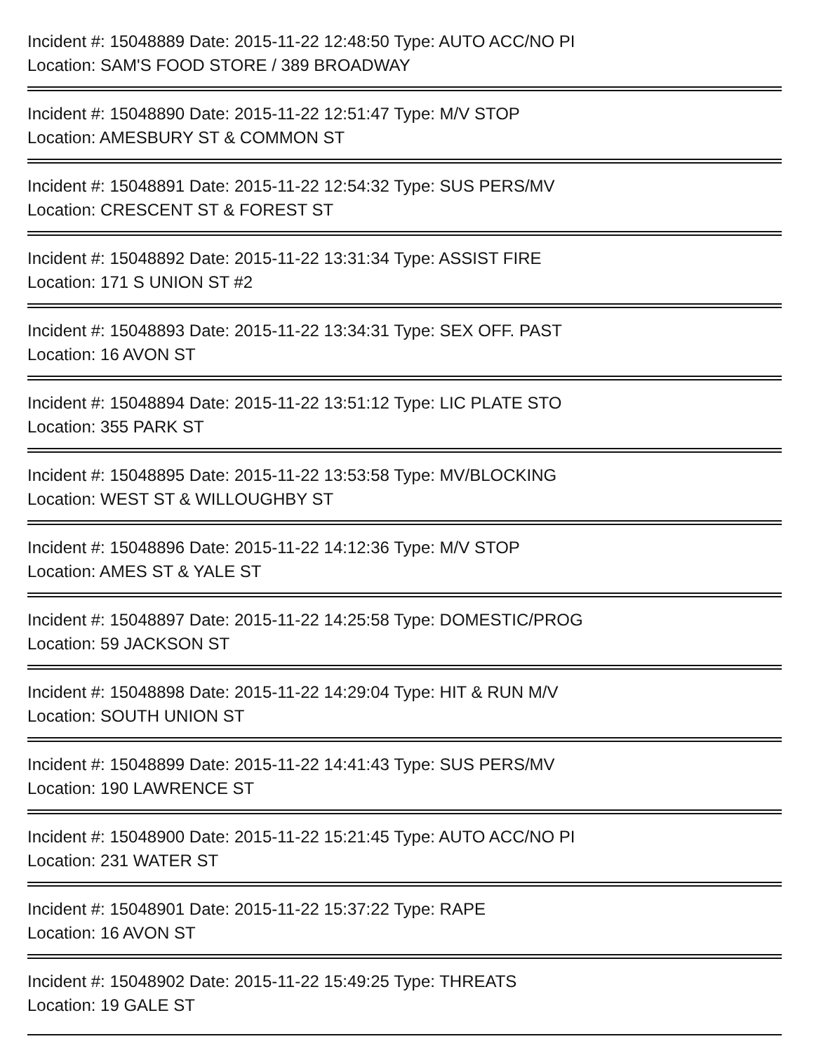Incident #: 15048889 Date: 2015-11-22 12:48:50 Type: AUTO ACC/NO PI
Location: SAM'S FOOD STORE / 389 BROADWAY
Incident #: 15048890 Date: 2015-11-22 12:51:47 Type: M/V STOP
Location: AMESBURY ST & COMMON ST
Incident #: 15048891 Date: 2015-11-22 12:54:32 Type: SUS PERS/MV
Location: CRESCENT ST & FOREST ST
Incident #: 15048892 Date: 2015-11-22 13:31:34 Type: ASSIST FIRE
Location: 171 S UNION ST #2
Incident #: 15048893 Date: 2015-11-22 13:34:31 Type: SEX OFF. PAST
Location: 16 AVON ST
Incident #: 15048894 Date: 2015-11-22 13:51:12 Type: LIC PLATE STO
Location: 355 PARK ST
Incident #: 15048895 Date: 2015-11-22 13:53:58 Type: MV/BLOCKING
Location: WEST ST & WILLOUGHBY ST
Incident #: 15048896 Date: 2015-11-22 14:12:36 Type: M/V STOP
Location: AMES ST & YALE ST
Incident #: 15048897 Date: 2015-11-22 14:25:58 Type: DOMESTIC/PROG
Location: 59 JACKSON ST
Incident #: 15048898 Date: 2015-11-22 14:29:04 Type: HIT & RUN M/V
Location: SOUTH UNION ST
Incident #: 15048899 Date: 2015-11-22 14:41:43 Type: SUS PERS/MV
Location: 190 LAWRENCE ST
Incident #: 15048900 Date: 2015-11-22 15:21:45 Type: AUTO ACC/NO PI
Location: 231 WATER ST
Incident #: 15048901 Date: 2015-11-22 15:37:22 Type: RAPE
Location: 16 AVON ST
Incident #: 15048902 Date: 2015-11-22 15:49:25 Type: THREATS
Location: 19 GALE ST